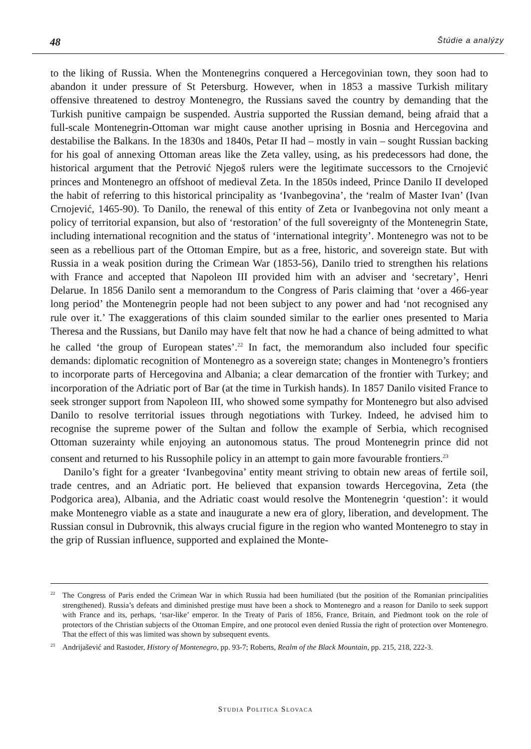48 Štúdie a analýzy
to the liking of Russia. When the Montenegrins conquered a Hercegovinian town, they soon had to abandon it under pressure of St Petersburg. However, when in 1853 a massive Turkish military offensive threatened to destroy Montenegro, the Russians saved the country by demanding that the Turkish punitive campaign be suspended. Austria supported the Russian demand, being afraid that a full-scale Montenegrin-Ottoman war might cause another uprising in Bosnia and Hercegovina and destabilise the Balkans. In the 1830s and 1840s, Petar II had – mostly in vain – sought Russian backing for his goal of annexing Ottoman areas like the Zeta valley, using, as his predecessors had done, the historical argument that the Petrović Njegoš rulers were the legitimate successors to the Crnojević princes and Montenegro an offshoot of medieval Zeta. In the 1850s indeed, Prince Danilo II developed the habit of referring to this historical principality as ‘Ivanbegovina’, the ‘realm of Master Ivan’ (Ivan Crnojević, 1465-90). To Danilo, the renewal of this entity of Zeta or Ivanbegovina not only meant a policy of territorial expansion, but also of ‘restoration’ of the full sovereignty of the Montenegrin State, including international recognition and the status of ‘international integrity’. Montenegro was not to be seen as a rebellious part of the Ottoman Empire, but as a free, historic, and sovereign state. But with Russia in a weak position during the Crimean War (1853-56), Danilo tried to strengthen his relations with France and accepted that Napoleon III provided him with an adviser and ‘secretary’, Henri Delarue. In 1856 Danilo sent a memorandum to the Congress of Paris claiming that ‘over a 466-year long period’ the Montenegrin people had not been subject to any power and had ‘not recognised any rule over it.’ The exaggerations of this claim sounded similar to the earlier ones presented to Maria Theresa and the Russians, but Danilo may have felt that now he had a chance of being admitted to what he called ‘the group of European states’.<sup>22</sup> In fact, the memorandum also included four specific demands: diplomatic recognition of Montenegro as a sovereign state; changes in Montenegro’s frontiers to incorporate parts of Hercegovina and Albania; a clear demarcation of the frontier with Turkey; and incorporation of the Adriatic port of Bar (at the time in Turkish hands). In 1857 Danilo visited France to seek stronger support from Napoleon III, who showed some sympathy for Montenegro but also advised Danilo to resolve territorial issues through negotiations with Turkey. Indeed, he advised him to recognise the supreme power of the Sultan and follow the example of Serbia, which recognised Ottoman suzerainty while enjoying an autonomous status. The proud Montenegrin prince did not consent and returned to his Russophile policy in an attempt to gain more favourable frontiers.<sup>23</sup>
Danilo’s fight for a greater ‘Ivanbegovina’ entity meant striving to obtain new areas of fertile soil, trade centres, and an Adriatic port. He believed that expansion towards Hercegovina, Zeta (the Podgorica area), Albania, and the Adriatic coast would resolve the Montenegrin ‘question’: it would make Montenegro viable as a state and inaugurate a new era of glory, liberation, and development. The Russian consul in Dubrovnik, this always crucial figure in the region who wanted Montenegro to stay in the grip of Russian influence, supported and explained the Monte-
<sup>22</sup> The Congress of Paris ended the Crimean War in which Russia had been humiliated (but the position of the Romanian principalities strengthened). Russia’s defeats and diminished prestige must have been a shock to Montenegro and a reason for Danilo to seek support with France and its, perhaps, ‘tsar-like’ emperor. In the Treaty of Paris of 1856, France, Britain, and Piedmont took on the role of protectors of the Christian subjects of the Ottoman Empire, and one protocol even denied Russia the right of protection over Montenegro. That the effect of this was limited was shown by subsequent events.
<sup>23</sup> Andrijašević and Rastoder, History of Montenegro, pp. 93-7; Roberts, Realm of the Black Mountain, pp. 215, 218, 222-3.
STUDIA POLITICA SLOVACA